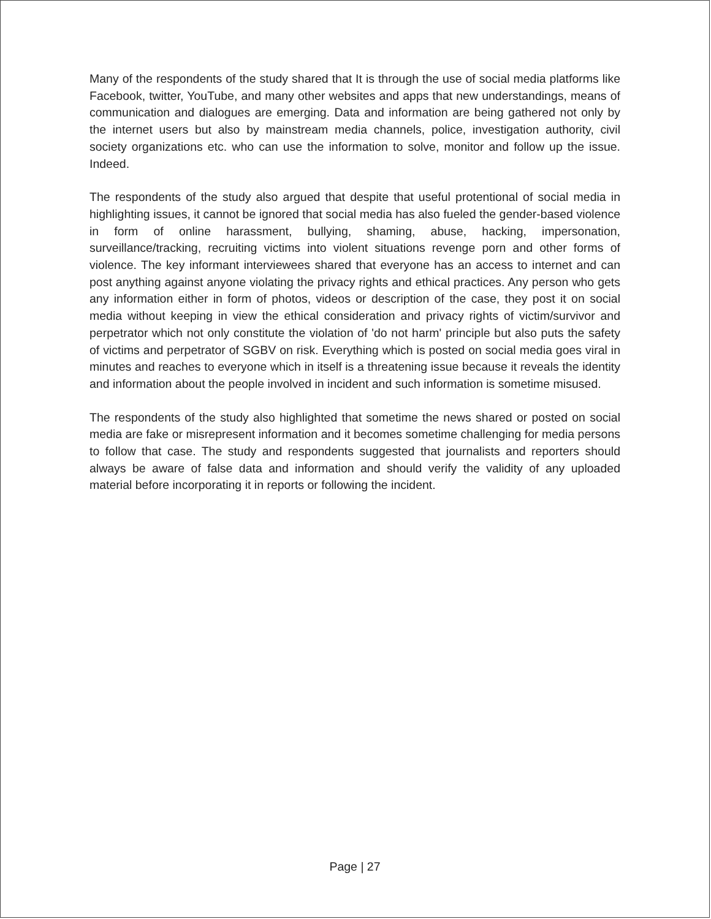Many of the respondents of the study shared that It is through the use of social media platforms like Facebook, twitter, YouTube, and many other websites and apps that new understandings, means of communication and dialogues are emerging. Data and information are being gathered not only by the internet users but also by mainstream media channels, police, investigation authority, civil society organizations etc. who can use the information to solve, monitor and follow up the issue. Indeed.
The respondents of the study also argued that despite that useful protentional of social media in highlighting issues, it cannot be ignored that social media has also fueled the gender-based violence in form of online harassment, bullying, shaming, abuse, hacking, impersonation, surveillance/tracking, recruiting victims into violent situations revenge porn and other forms of violence. The key informant interviewees shared that everyone has an access to internet and can post anything against anyone violating the privacy rights and ethical practices. Any person who gets any information either in form of photos, videos or description of the case, they post it on social media without keeping in view the ethical consideration and privacy rights of victim/survivor and perpetrator which not only constitute the violation of 'do not harm' principle but also puts the safety of victims and perpetrator of SGBV on risk. Everything which is posted on social media goes viral in minutes and reaches to everyone which in itself is a threatening issue because it reveals the identity and information about the people involved in incident and such information is sometime misused.
The respondents of the study also highlighted that sometime the news shared or posted on social media are fake or misrepresent information and it becomes sometime challenging for media persons to follow that case. The study and respondents suggested that journalists and reporters should always be aware of false data and information and should verify the validity of any uploaded material before incorporating it in reports or following the incident.
Page | 27